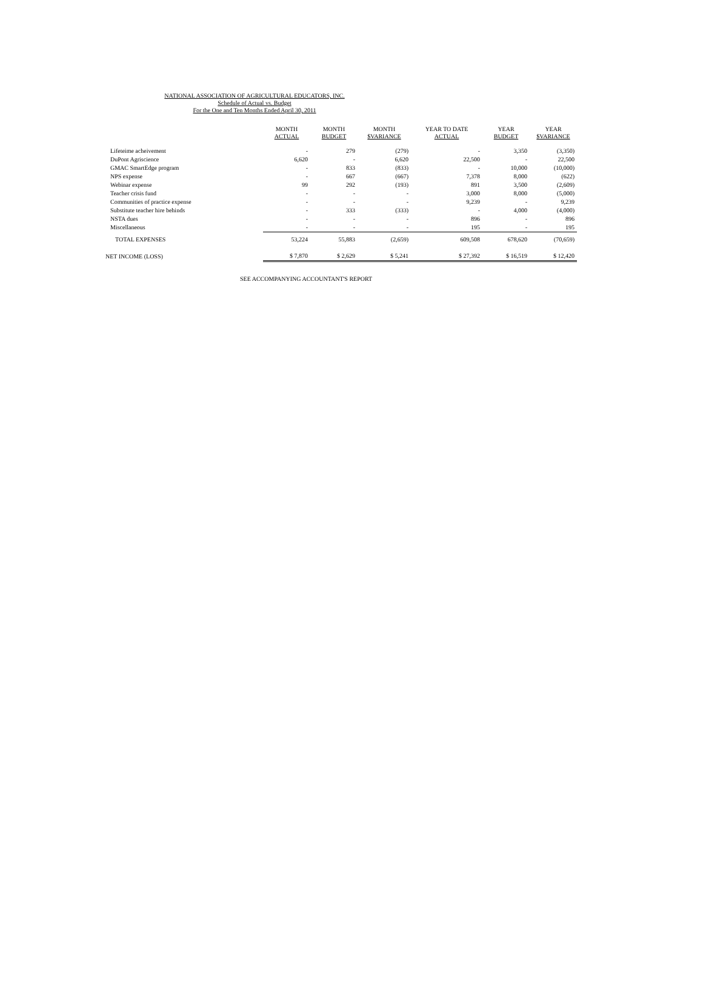NATIONAL ASSOCIATION OF AGRICULTURAL EDUCATORS, INC.
Schedule of Actual vs. Budget
For the One and Ten Months Ended April 30, 2011
| | MONTH ACTUAL | MONTH BUDGET | MONTH $VARIANCE | YEAR TO DATE ACTUAL | YEAR BUDGET | YEAR $VARIANCE |
| --- | --- | --- | --- | --- | --- | --- |
| Lifeteime acheivement | - | 279 | (279) | - | 3,350 | (3,350) |
| DuPont Agriscience | 6,620 | - | 6,620 | 22,500 | - | 22,500 |
| GMAC SmartEdge program | - | 833 | (833) | - | 10,000 | (10,000) |
| NPS expense | - | 667 | (667) | 7,378 | 8,000 | (622) |
| Webinar expense | 99 | 292 | (193) | 891 | 3,500 | (2,609) |
| Teacher crisis fund | - | - | - | 3,000 | 8,000 | (5,000) |
| Communities of practice expense | - | - | - | 9,239 | - | 9,239 |
| Substitute teacher hire behinds | - | 333 | (333) | - | 4,000 | (4,000) |
| NSTA dues | - | - | - | 896 | - | 896 |
| Miscellaneous | - | - | - | 195 | - | 195 |
| TOTAL EXPENSES | 53,224 | 55,883 | (2,659) | 609,508 | 678,620 | (70,659) |
| NET INCOME (LOSS) | $ 7,870 | $ 2,629 | $ 5,241 | $ 27,392 | $ 16,519 | $ 12,420 |
SEE ACCOMPANYING ACCOUNTANT'S REPORT